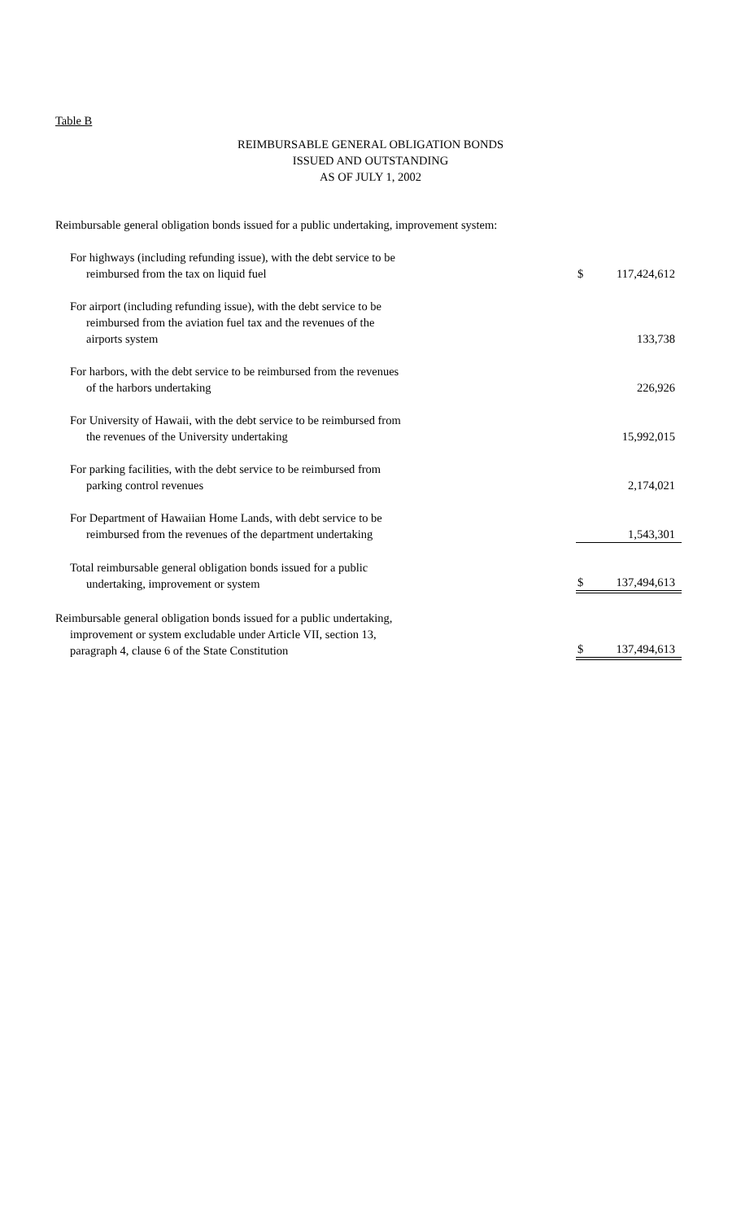Table B
REIMBURSABLE GENERAL OBLIGATION BONDS
ISSUED AND OUTSTANDING
AS OF JULY 1, 2002
| Reimbursable general obligation bonds issued for a public undertaking, improvement system: | | |
| For highways (including refunding issue), with the debt service to be reimbursed from the tax on liquid fuel | $ | 117,424,612 |
| For airport (including refunding issue), with the debt service to be reimbursed from the aviation fuel tax and the revenues of the airports system | | 133,738 |
| For harbors, with the debt service to be reimbursed from the revenues of the harbors undertaking | | 226,926 |
| For University of Hawaii, with the debt service to be reimbursed from the revenues of the University undertaking | | 15,992,015 |
| For parking facilities, with the debt service to be reimbursed from parking control revenues | | 2,174,021 |
| For Department of Hawaiian Home Lands, with debt service to be reimbursed from the revenues of the department undertaking | | 1,543,301 |
| Total reimbursable general obligation bonds issued for a public undertaking, improvement or system | $ | 137,494,613 |
| Reimbursable general obligation bonds issued for a public undertaking, improvement or system excludable under Article VII, section 13, paragraph 4, clause 6 of the State Constitution | $ | 137,494,613 |